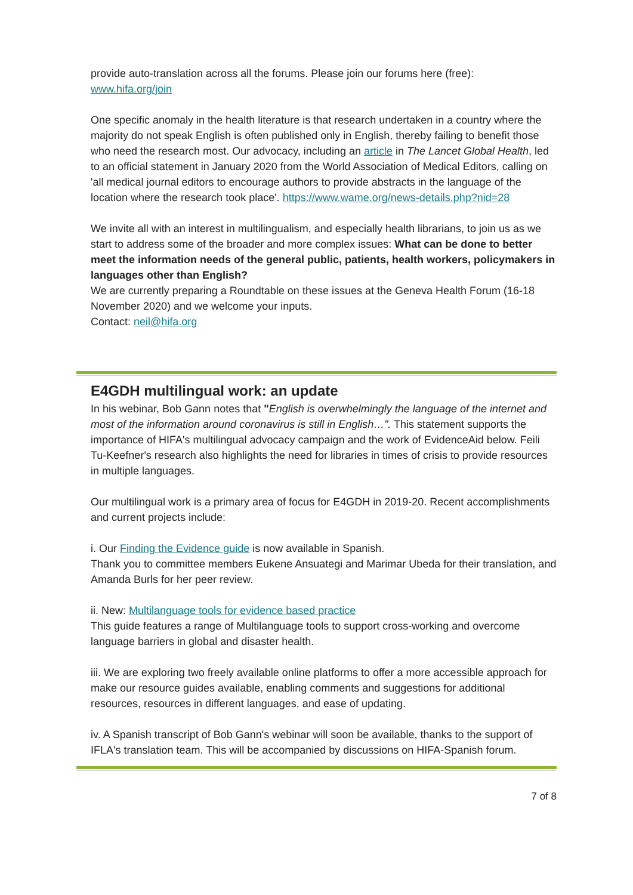provide auto-translation across all the forums. Please join our forums here (free): www.hifa.org/join
One specific anomaly in the health literature is that research undertaken in a country where the majority do not speak English is often published only in English, thereby failing to benefit those who need the research most. Our advocacy, including an article in The Lancet Global Health, led to an official statement in January 2020 from the World Association of Medical Editors, calling on 'all medical journal editors to encourage authors to provide abstracts in the language of the location where the research took place'. https://www.wame.org/news-details.php?nid=28
We invite all with an interest in multilingualism, and especially health librarians, to join us as we start to address some of the broader and more complex issues: What can be done to better meet the information needs of the general public, patients, health workers, policymakers in languages other than English?
We are currently preparing a Roundtable on these issues at the Geneva Health Forum (16-18 November 2020) and we welcome your inputs.
Contact: neil@hifa.org
E4GDH multilingual work: an update
In his webinar, Bob Gann notes that "English is overwhelmingly the language of the internet and most of the information around coronavirus is still in English…”. This statement supports the importance of HIFA's multilingual advocacy campaign and the work of EvidenceAid below. Feili Tu-Keefner's research also highlights the need for libraries in times of crisis to provide resources in multiple languages.
Our multilingual work is a primary area of focus for E4GDH in 2019-20. Recent accomplishments and current projects include:
i. Our Finding the Evidence guide is now available in Spanish.
Thank you to committee members Eukene Ansuategi and Marimar Ubeda for their translation, and Amanda Burls for her peer review.
ii. New: Multilanguage tools for evidence based practice
This guide features a range of Multilanguage tools to support cross-working and overcome language barriers in global and disaster health.
iii. We are exploring two freely available online platforms to offer a more accessible approach for make our resource guides available, enabling comments and suggestions for additional resources, resources in different languages, and ease of updating.
iv. A Spanish transcript of Bob Gann's webinar will soon be available, thanks to the support of IFLA's translation team. This will be accompanied by discussions on HIFA-Spanish forum.
7 of 8